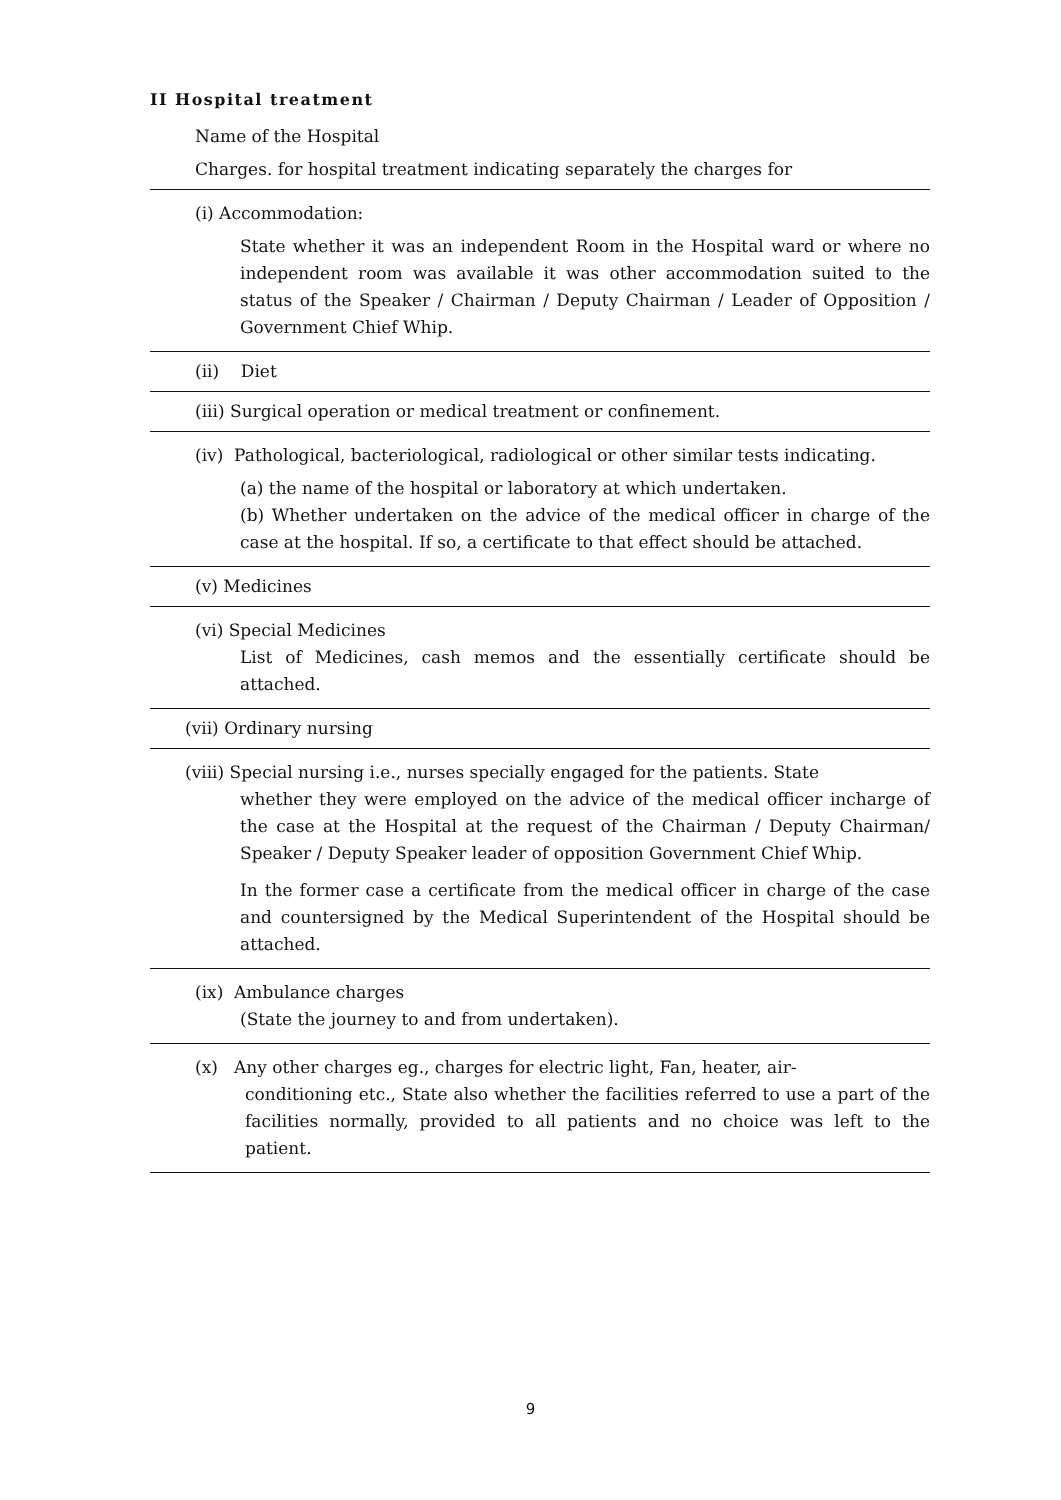II Hospital treatment
Name of the Hospital
Charges. for hospital treatment indicating separately the charges for
(i) Accommodation:
State whether it was an independent Room in the Hospital ward or where no independent room was available it was other accommodation suited to the status of the Speaker / Chairman / Deputy Chairman / Leader of Opposition / Government Chief Whip.
(ii) Diet
(iii) Surgical operation or medical treatment or confinement.
(iv) Pathological, bacteriological, radiological or other similar tests indicating.
(a) the name of the hospital or laboratory at which undertaken.
(b) Whether undertaken on the advice of the medical officer in charge of the case at the hospital. If so, a certificate to that effect should be attached.
(v) Medicines
(vi) Special Medicines
List of Medicines, cash memos and the essentially certificate should be attached.
(vii) Ordinary nursing
(viii) Special nursing i.e., nurses specially engaged for the patients. State
whether they were employed on the advice of the medical officer incharge of the case at the Hospital at the request of the Chairman / Deputy Chairman/ Speaker / Deputy Speaker leader of opposition Government Chief Whip.
In the former case a certificate from the medical officer in charge of the case and countersigned by the Medical Superintendent of the Hospital should be attached.
(ix) Ambulance charges
(State the journey to and from undertaken).
(x) Any other charges eg., charges for electric light, Fan, heater, air-
conditioning etc., State also whether the facilities referred to use a part of the facilities normally, provided to all patients and no choice was left to the patient.
9